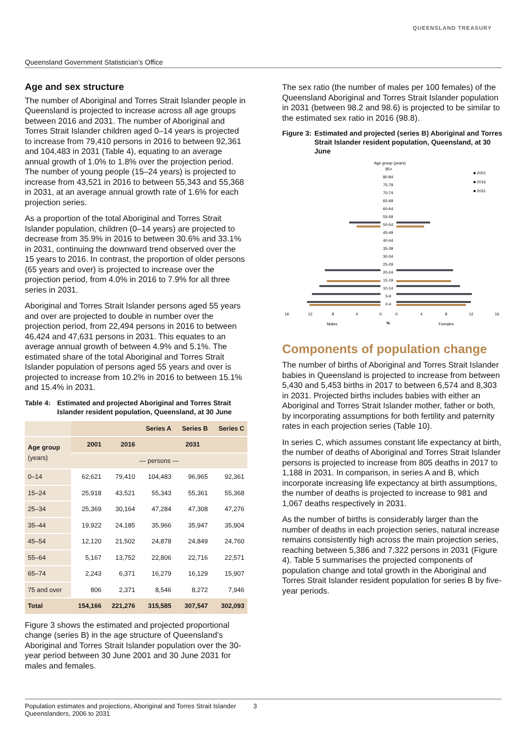QUEENSLAND TREASURY
Queensland Government Statistician’s Office
Age and sex structure
The number of Aboriginal and Torres Strait Islander people in Queensland is projected to increase across all age groups between 2016 and 2031. The number of Aboriginal and Torres Strait Islander children aged 0–14 years is projected to increase from 79,410 persons in 2016 to between 92,361 and 104,483 in 2031 (Table 4), equating to an average annual growth of 1.0% to 1.8% over the projection period. The number of young people (15–24 years) is projected to increase from 43,521 in 2016 to between 55,343 and 55,368 in 2031, at an average annual growth rate of 1.6% for each projection series.
As a proportion of the total Aboriginal and Torres Strait Islander population, children (0–14 years) are projected to decrease from 35.9% in 2016 to between 30.6% and 33.1% in 2031, continuing the downward trend observed over the 15 years to 2016. In contrast, the proportion of older persons (65 years and over) is projected to increase over the projection period, from 4.0% in 2016 to 7.9% for all three series in 2031.
Aboriginal and Torres Strait Islander persons aged 55 years and over are projected to double in number over the projection period, from 22,494 persons in 2016 to between 46,424 and 47,631 persons in 2031. This equates to an average annual growth of between 4.9% and 5.1%. The estimated share of the total Aboriginal and Torres Strait Islander population of persons aged 55 years and over is projected to increase from 10.2% in 2016 to between 15.1% and 15.4% in 2031.
Table 4: Estimated and projected Aboriginal and Torres Strait Islander resident population, Queensland, at 30 June
| | | | Series A | Series B | Series C |
| --- | --- | --- | --- | --- | --- |
| Age group (years) | 2001 | 2016 | 2031 | | |
| | — persons — | | | | |
| 0–14 | 62,621 | 79,410 | 104,483 | 96,965 | 92,361 |
| 15–24 | 25,918 | 43,521 | 55,343 | 55,361 | 55,368 |
| 25–34 | 25,369 | 30,164 | 47,284 | 47,308 | 47,276 |
| 35–44 | 19,922 | 24,185 | 35,966 | 35,947 | 35,904 |
| 45–54 | 12,120 | 21,502 | 24,878 | 24,849 | 24,760 |
| 55–64 | 5,167 | 13,752 | 22,806 | 22,716 | 22,571 |
| 65–74 | 2,243 | 6,371 | 16,279 | 16,129 | 15,907 |
| 75 and over | 806 | 2,371 | 8,546 | 8,272 | 7,946 |
| Total | 154,166 | 221,276 | 315,585 | 307,547 | 302,093 |
Figure 3 shows the estimated and projected proportional change (series B) in the age structure of Queensland’s Aboriginal and Torres Strait Islander population over the 30-year period between 30 June 2001 and 30 June 2031 for males and females.
The sex ratio (the number of males per 100 females) of the Queensland Aboriginal and Torres Strait Islander population in 2031 (between 98.2 and 98.6) is projected to be similar to the estimated sex ratio in 2016 (98.8).
Figure 3: Estimated and projected (series B) Aboriginal and Torres Strait Islander resident population, Queensland, at 30 June
Age group (years)
■ 2001
■ 2016
■ 2031
0-4
5-9
10-14
15-19
20-24
25-29
30-34
35-39
40-44
45-49
50-54
55-59
60-64
65-69
70-74
75-79
80-84
85+
16
12
8
4
0
0
4
8
12
16
Males
%
Females
Components of population change
The number of births of Aboriginal and Torres Strait Islander babies in Queensland is projected to increase from between 5,430 and 5,453 births in 2017 to between 6,574 and 8,303 in 2031. Projected births includes babies with either an Aboriginal and Torres Strait Islander mother, father or both, by incorporating assumptions for both fertility and paternity rates in each projection series (Table 10).
In series C, which assumes constant life expectancy at birth, the number of deaths of Aboriginal and Torres Strait Islander persons is projected to increase from 805 deaths in 2017 to 1,188 in 2031. In comparison, in series A and B, which incorporate increasing life expectancy at birth assumptions, the number of deaths is projected to increase to 981 and 1,067 deaths respectively in 2031.
As the number of births is considerably larger than the number of deaths in each projection series, natural increase remains consistently high across the main projection series, reaching between 5,386 and 7,322 persons in 2031 (Figure 4). Table 5 summarises the projected components of population change and total growth in the Aboriginal and Torres Strait Islander resident population for series B by five-year periods.
Population estimates and projections, Aboriginal and Torres Strait Islander Queenslanders, 2006 to 2031 3